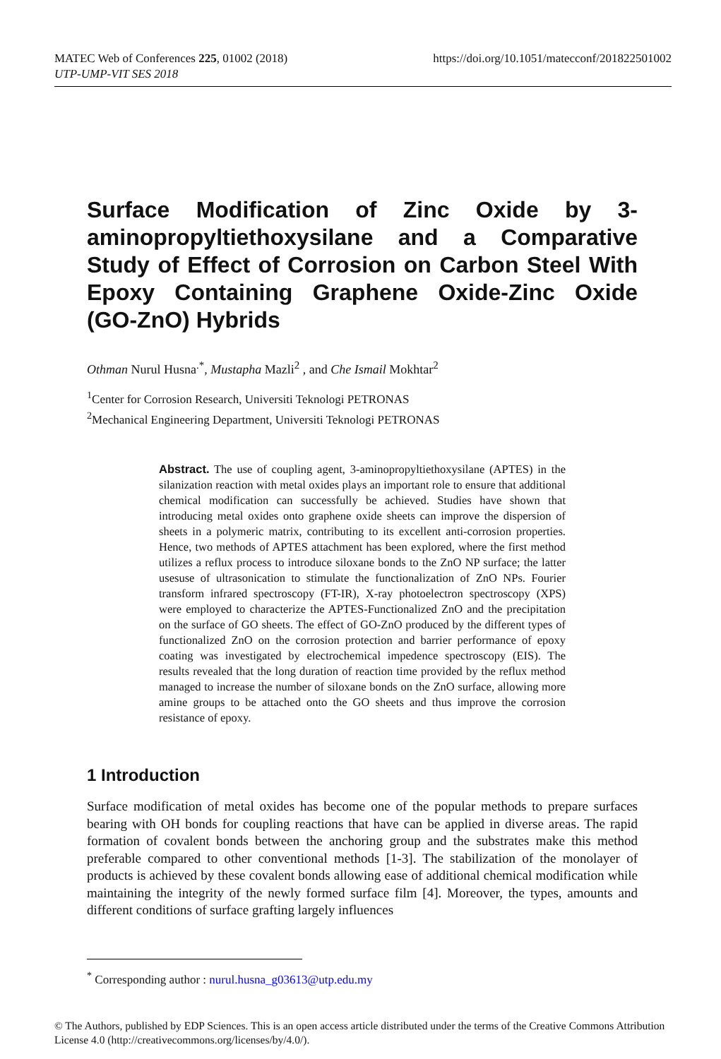MATEC Web of Conferences 225, 01002 (2018)
UTP-UMP-VIT SES 2018
https://doi.org/10.1051/matecconf/201822501002
Surface Modification of Zinc Oxide by 3-aminopropyltiethoxysilane and a Comparative Study of Effect of Corrosion on Carbon Steel With Epoxy Containing Graphene Oxide-Zinc Oxide (GO-ZnO) Hybrids
Othman Nurul Husna<sup>.*</sup>, Mustapha Mazli<sup>2</sup> , and Che Ismail Mokhtar<sup>2</sup>
<sup>1</sup> Center for Corrosion Research, Universiti Teknologi PETRONAS
<sup>2</sup> Mechanical Engineering Department, Universiti Teknologi PETRONAS
Abstract. The use of coupling agent, 3-aminopropyltiethoxysilane (APTES) in the silanization reaction with metal oxides plays an important role to ensure that additional chemical modification can successfully be achieved. Studies have shown that introducing metal oxides onto graphene oxide sheets can improve the dispersion of sheets in a polymeric matrix, contributing to its excellent anti-corrosion properties. Hence, two methods of APTES attachment has been explored, where the first method utilizes a reflux process to introduce siloxane bonds to the ZnO NP surface; the latter usesuse of ultrasonication to stimulate the functionalization of ZnO NPs. Fourier transform infrared spectroscopy (FT-IR), X-ray photoelectron spectroscopy (XPS) were employed to characterize the APTES-Functionalized ZnO and the precipitation on the surface of GO sheets. The effect of GO-ZnO produced by the different types of functionalized ZnO on the corrosion protection and barrier performance of epoxy coating was investigated by electrochemical impedence spectroscopy (EIS). The results revealed that the long duration of reaction time provided by the reflux method managed to increase the number of siloxane bonds on the ZnO surface, allowing more amine groups to be attached onto the GO sheets and thus improve the corrosion resistance of epoxy.
1 Introduction
Surface modification of metal oxides has become one of the popular methods to prepare surfaces bearing with OH bonds for coupling reactions that have can be applied in diverse areas. The rapid formation of covalent bonds between the anchoring group and the substrates make this method preferable compared to other conventional methods [1-3]. The stabilization of the monolayer of products is achieved by these covalent bonds allowing ease of additional chemical modification while maintaining the integrity of the newly formed surface film [4]. Moreover, the types, amounts and different conditions of surface grafting largely influences
<sup>*</sup> Corresponding author : nurul.husna_g03613@utp.edu.my
© The Authors, published by EDP Sciences. This is an open access article distributed under the terms of the Creative Commons Attribution License 4.0 (http://creativecommons.org/licenses/by/4.0/).